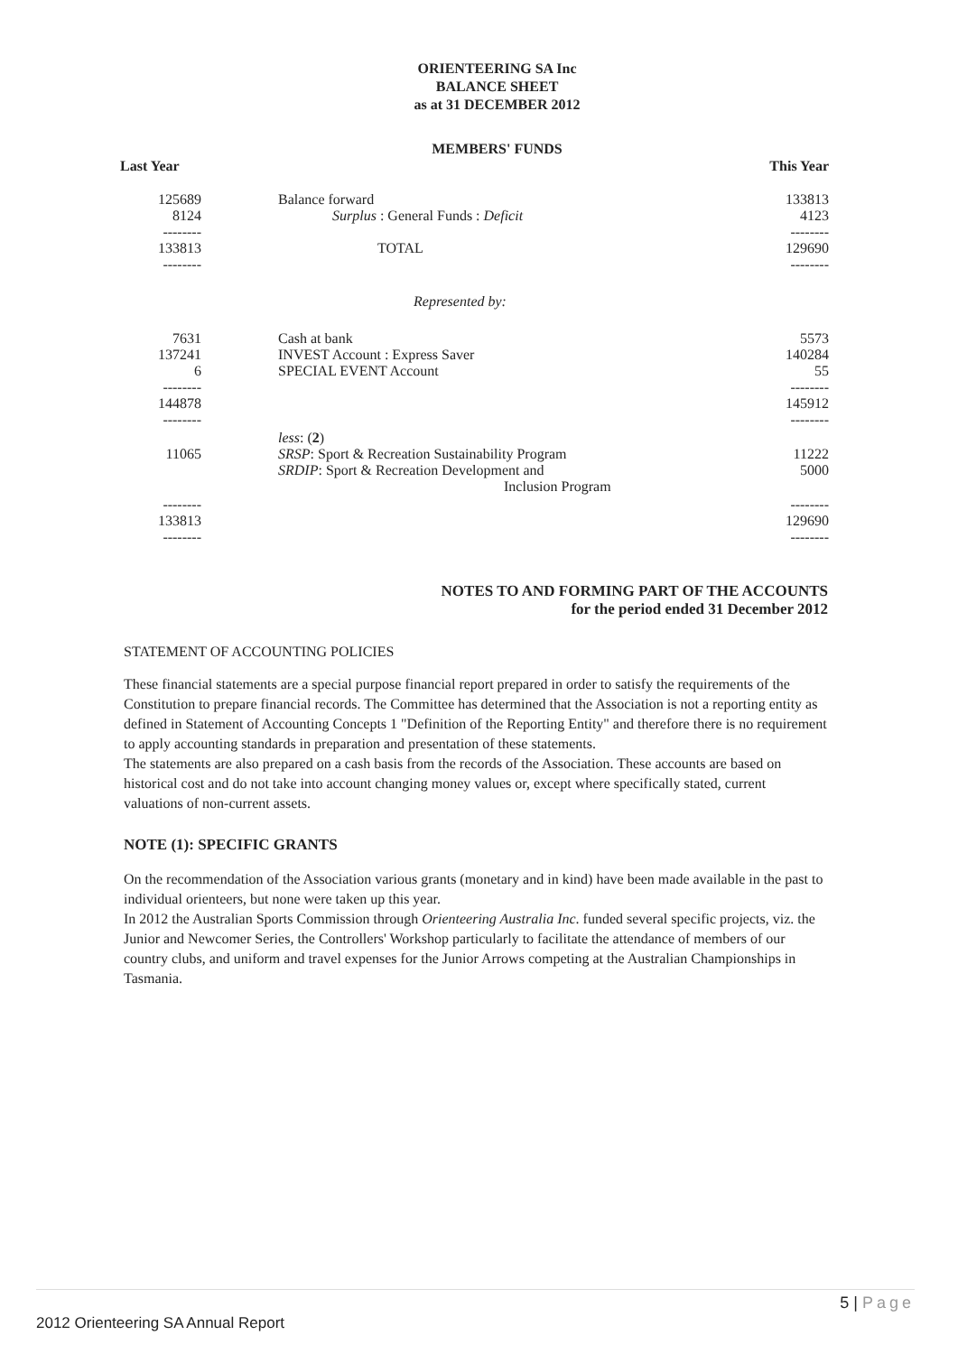ORIENTEERING SA Inc
BALANCE SHEET
as at 31 DECEMBER 2012
MEMBERS' FUNDS
| Last Year | | This Year |
| --- | --- | --- |
| 125689 8124 -------- 133813 -------- | Balance forward Surplus : General Funds : Deficit TOTAL | 133813 4123 -------- 129690 -------- |
| | Represented by: | |
| 7631 137241 6 -------- 144878 -------- | Cash at bank INVEST Account : Express Saver SPECIAL EVENT Account | 5573 140284 55 -------- 145912 -------- |
| 11065 | less : ( 2 ) SRSP : Sport & Recreation Sustainability Program SRDIP : Sport & Recreation Development and Inclusion Program | 11222 5000 |
| -------- 133813 -------- | | -------- 129690 -------- |
NOTES TO AND FORMING PART OF THE ACCOUNTS
for the period ended 31 December 2012
STATEMENT OF ACCOUNTING POLICIES
These financial statements are a special purpose financial report prepared in order to satisfy the requirements of the Constitution to prepare financial records. The Committee has determined that the Association is not a reporting entity as defined in Statement of Accounting Concepts 1 "Definition of the Reporting Entity" and therefore there is no requirement to apply accounting standards in preparation and presentation of these statements.
The statements are also prepared on a cash basis from the records of the Association. These accounts are based on historical cost and do not take into account changing money values or, except where specifically stated, current valuations of non-current assets.
NOTE (1): SPECIFIC GRANTS
On the recommendation of the Association various grants (monetary and in kind) have been made available in the past to individual orienteers, but none were taken up this year.
In 2012 the Australian Sports Commission through Orienteering Australia Inc. funded several specific projects, viz. the Junior and Newcomer Series, the Controllers' Workshop particularly to facilitate the attendance of members of our country clubs, and uniform and travel expenses for the Junior Arrows competing at the Australian Championships in Tasmania.
5 | Page
2012 Orienteering SA Annual Report